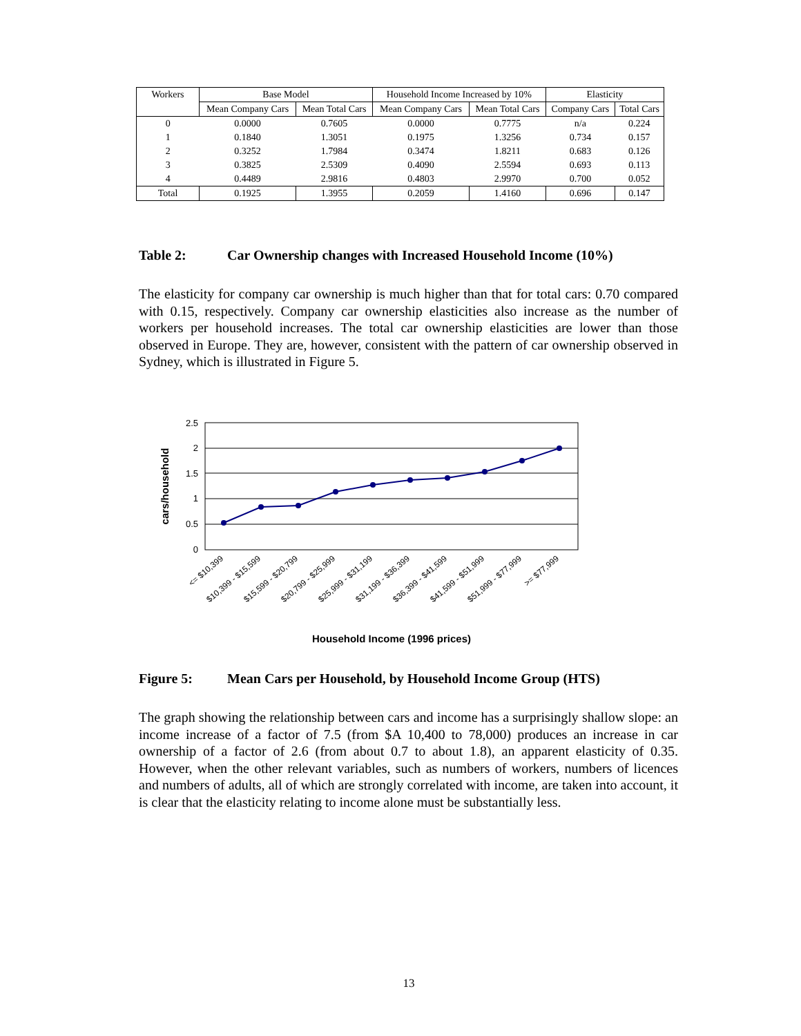| Workers | Base Model | | Household Income Increased by 10% | | Elasticity | |
| --- | --- | --- | --- | --- | --- | --- |
| | Mean Company Cars | Mean Total Cars | Mean Company Cars | Mean Total Cars | Company Cars | Total Cars |
| 0 | 0.0000 | 0.7605 | 0.0000 | 0.7775 | n/a | 0.224 |
| 1 | 0.1840 | 1.3051 | 0.1975 | 1.3256 | 0.734 | 0.157 |
| 2 | 0.3252 | 1.7984 | 0.3474 | 1.8211 | 0.683 | 0.126 |
| 3 | 0.3825 | 2.5309 | 0.4090 | 2.5594 | 0.693 | 0.113 |
| 4 | 0.4489 | 2.9816 | 0.4803 | 2.9970 | 0.700 | 0.052 |
| Total | 0.1925 | 1.3955 | 0.2059 | 1.4160 | 0.696 | 0.147 |
Table 2: Car Ownership changes with Increased Household Income (10%)
The elasticity for company car ownership is much higher than that for total cars: 0.70 compared with 0.15, respectively. Company car ownership elasticities also increase as the number of workers per household increases. The total car ownership elasticities are lower than those observed in Europe. They are, however, consistent with the pattern of car ownership observed in Sydney, which is illustrated in Figure 5.
2.5
2
1.5
1
0.5
0
cars/household
<= $10,399
$10,399 - $15,599
$15,599 - $20,799
$20,799 - $25,999
$25,999 - $31,199
$31,199 - $36,399
$36,399 - $41,599
$41,599 - $51,999
$51,999 - $77,999
>= $77,999
Household Income (1996 prices)
Figure 5: Mean Cars per Household, by Household Income Group (HTS)
The graph showing the relationship between cars and income has a surprisingly shallow slope: an income increase of a factor of 7.5 (from $A 10,400 to 78,000) produces an increase in car ownership of a factor of 2.6 (from about 0.7 to about 1.8), an apparent elasticity of 0.35. However, when the other relevant variables, such as numbers of workers, numbers of licences and numbers of adults, all of which are strongly correlated with income, are taken into account, it is clear that the elasticity relating to income alone must be substantially less.
13